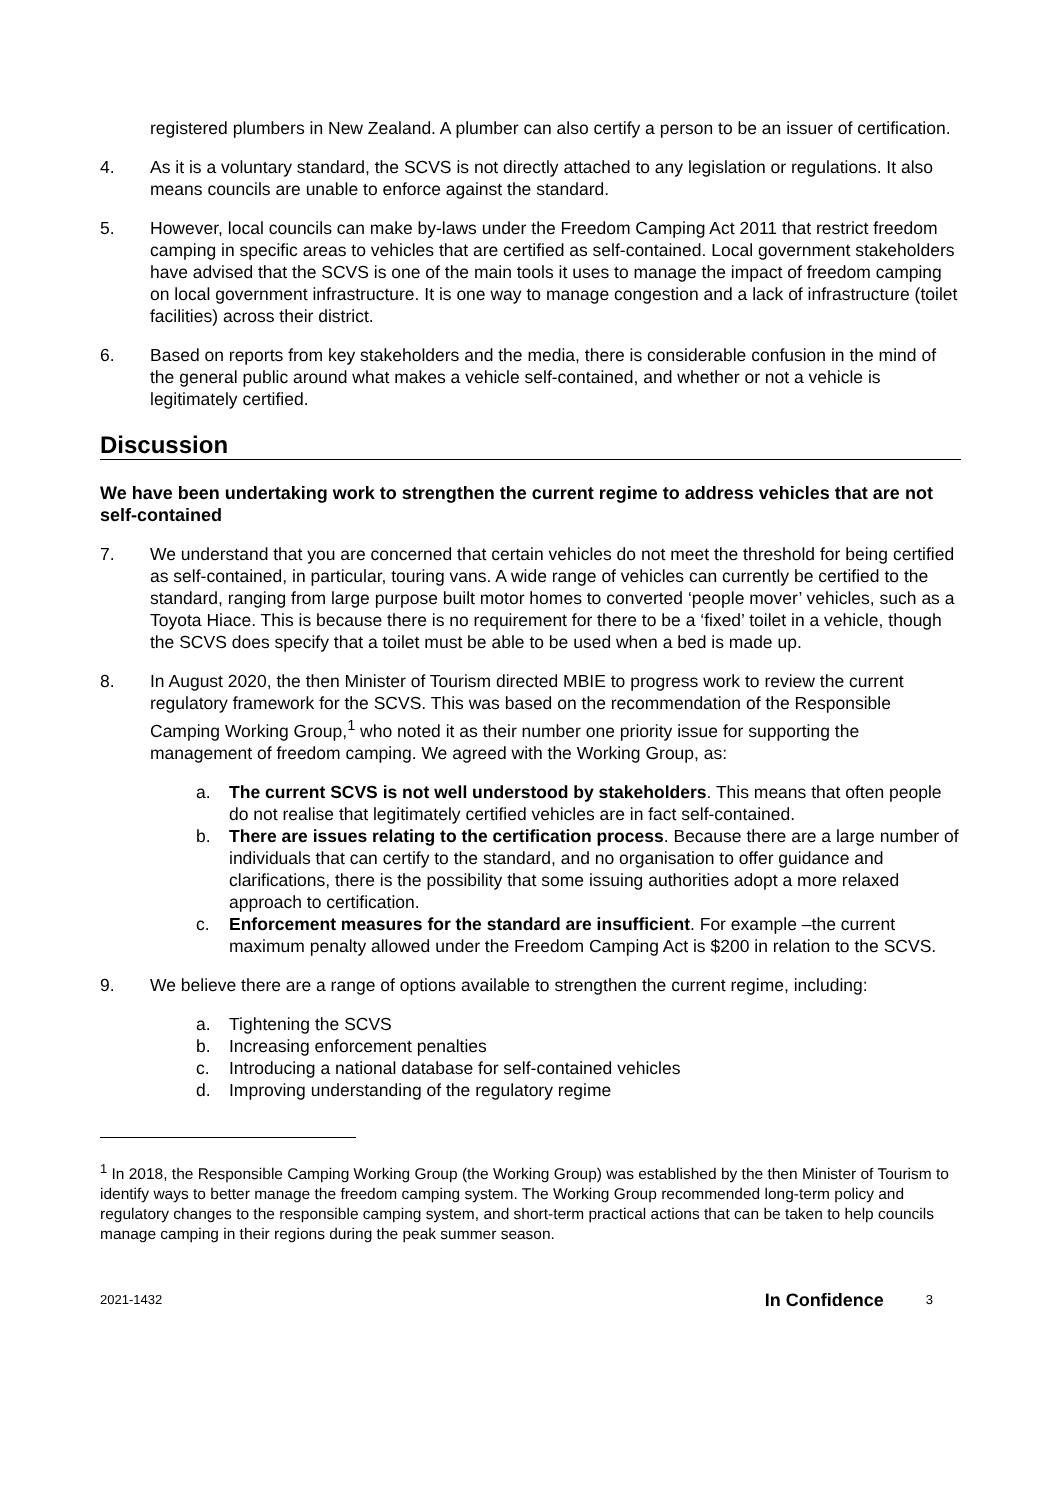registered plumbers in New Zealand. A plumber can also certify a person to be an issuer of certification.
4. As it is a voluntary standard, the SCVS is not directly attached to any legislation or regulations. It also means councils are unable to enforce against the standard.
5. However, local councils can make by-laws under the Freedom Camping Act 2011 that restrict freedom camping in specific areas to vehicles that are certified as self-contained. Local government stakeholders have advised that the SCVS is one of the main tools it uses to manage the impact of freedom camping on local government infrastructure. It is one way to manage congestion and a lack of infrastructure (toilet facilities) across their district.
6. Based on reports from key stakeholders and the media, there is considerable confusion in the mind of the general public around what makes a vehicle self-contained, and whether or not a vehicle is legitimately certified.
Discussion
We have been undertaking work to strengthen the current regime to address vehicles that are not self-contained
7. We understand that you are concerned that certain vehicles do not meet the threshold for being certified as self-contained, in particular, touring vans. A wide range of vehicles can currently be certified to the standard, ranging from large purpose built motor homes to converted ‘people mover’ vehicles, such as a Toyota Hiace. This is because there is no requirement for there to be a ‘fixed’ toilet in a vehicle, though the SCVS does specify that a toilet must be able to be used when a bed is made up.
8. In August 2020, the then Minister of Tourism directed MBIE to progress work to review the current regulatory framework for the SCVS. This was based on the recommendation of the Responsible Camping Working Group,<sup>1</sup> who noted it as their number one priority issue for supporting the management of freedom camping. We agreed with the Working Group, as:
a. The current SCVS is not well understood by stakeholders. This means that often people do not realise that legitimately certified vehicles are in fact self-contained.
b. There are issues relating to the certification process. Because there are a large number of individuals that can certify to the standard, and no organisation to offer guidance and clarifications, there is the possibility that some issuing authorities adopt a more relaxed approach to certification.
c. Enforcement measures for the standard are insufficient. For example –the current maximum penalty allowed under the Freedom Camping Act is $200 in relation to the SCVS.
9. We believe there are a range of options available to strengthen the current regime, including:
a. Tightening the SCVS
b. Increasing enforcement penalties
c. Introducing a national database for self-contained vehicles
d. Improving understanding of the regulatory regime
<sup>1</sup> In 2018, the Responsible Camping Working Group (the Working Group) was established by the then Minister of Tourism to identify ways to better manage the freedom camping system. The Working Group recommended long-term policy and regulatory changes to the responsible camping system, and short-term practical actions that can be taken to help councils manage camping in their regions during the peak summer season.
2021-1432 In Confidence 3